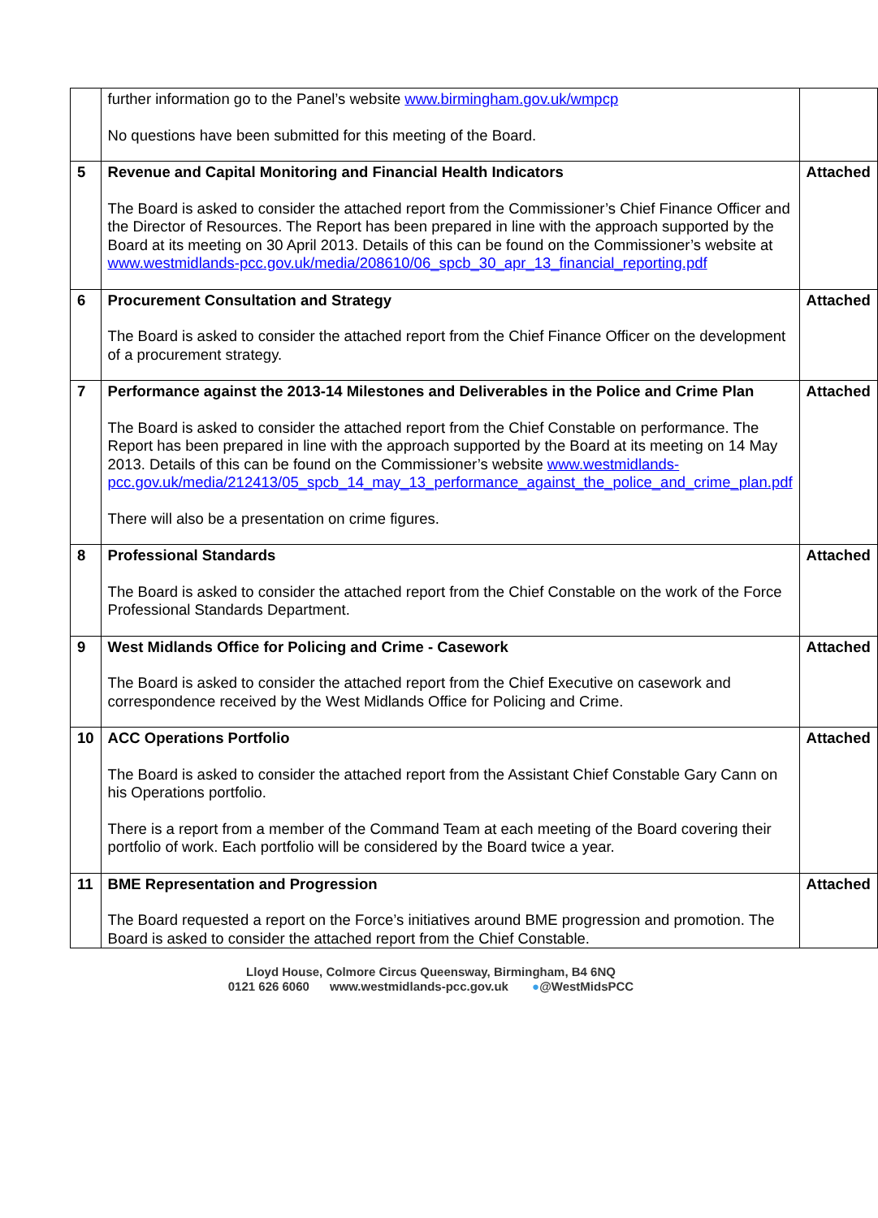| | further information go to the Panel’s website www.birmingham.gov.uk/wmpcp No questions have been submitted for this meeting of the Board. | |
| 5 | Revenue and Capital Monitoring and Financial Health Indicators The Board is asked to consider the attached report from the Commissioner’s Chief Finance Officer and the Director of Resources. The Report has been prepared in line with the approach supported by the Board at its meeting on 30 April 2013. Details of this can be found on the Commissioner’s website at www.westmidlands-pcc.gov.uk/media/208610/06_spcb_30_apr_13_financial_reporting.pdf | Attached |
| 6 | Procurement Consultation and Strategy The Board is asked to consider the attached report from the Chief Finance Officer on the development of a procurement strategy. | Attached |
| 7 | Performance against the 2013-14 Milestones and Deliverables in the Police and Crime Plan The Board is asked to consider the attached report from the Chief Constable on performance. The Report has been prepared in line with the approach supported by the Board at its meeting on 14 May 2013. Details of this can be found on the Commissioner’s website www.westmidlands-pcc.gov.uk/media/212413/05_spcb_14_may_13_performance_against_the_police_and_crime_plan.pdf There will also be a presentation on crime figures. | Attached |
| 8 | Professional Standards The Board is asked to consider the attached report from the Chief Constable on the work of the Force Professional Standards Department. | Attached |
| 9 | West Midlands Office for Policing and Crime - Casework The Board is asked to consider the attached report from the Chief Executive on casework and correspondence received by the West Midlands Office for Policing and Crime. | Attached |
| 10 | ACC Operations Portfolio The Board is asked to consider the attached report from the Assistant Chief Constable Gary Cann on his Operations portfolio. There is a report from a member of the Command Team at each meeting of the Board covering their portfolio of work. Each portfolio will be considered by the Board twice a year. | Attached |
| 11 | BME Representation and Progression The Board requested a report on the Force’s initiatives around BME progression and promotion. The Board is asked to consider the attached report from the Chief Constable. | Attached |
Lloyd House, Colmore Circus Queensway, Birmingham, B4 6NQ
0121 626 6060 www.westmidlands-pcc.gov.uk ●@WestMidsPCC